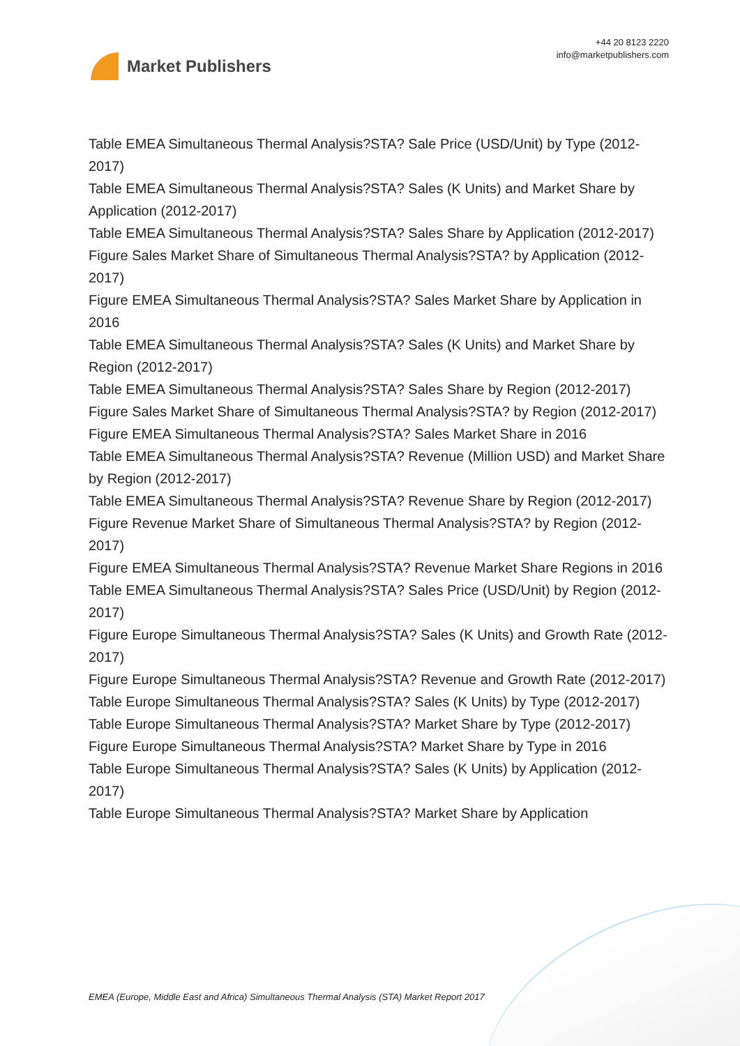Market Publishers
+44 20 8123 2220
info@marketpublishers.com
Table EMEA Simultaneous Thermal Analysis?STA? Sale Price (USD/Unit) by Type (2012-2017)
Table EMEA Simultaneous Thermal Analysis?STA? Sales (K Units) and Market Share by Application (2012-2017)
Table EMEA Simultaneous Thermal Analysis?STA? Sales Share by Application (2012-2017)
Figure Sales Market Share of Simultaneous Thermal Analysis?STA? by Application (2012-2017)
Figure EMEA Simultaneous Thermal Analysis?STA? Sales Market Share by Application in 2016
Table EMEA Simultaneous Thermal Analysis?STA? Sales (K Units) and Market Share by Region (2012-2017)
Table EMEA Simultaneous Thermal Analysis?STA? Sales Share by Region (2012-2017)
Figure Sales Market Share of Simultaneous Thermal Analysis?STA? by Region (2012-2017)
Figure EMEA Simultaneous Thermal Analysis?STA? Sales Market Share in 2016
Table EMEA Simultaneous Thermal Analysis?STA? Revenue (Million USD) and Market Share by Region (2012-2017)
Table EMEA Simultaneous Thermal Analysis?STA? Revenue Share by Region (2012-2017)
Figure Revenue Market Share of Simultaneous Thermal Analysis?STA? by Region (2012-2017)
Figure EMEA Simultaneous Thermal Analysis?STA? Revenue Market Share Regions in 2016
Table EMEA Simultaneous Thermal Analysis?STA? Sales Price (USD/Unit) by Region (2012-2017)
Figure Europe Simultaneous Thermal Analysis?STA? Sales (K Units) and Growth Rate (2012-2017)
Figure Europe Simultaneous Thermal Analysis?STA? Revenue and Growth Rate (2012-2017)
Table Europe Simultaneous Thermal Analysis?STA? Sales (K Units) by Type (2012-2017)
Table Europe Simultaneous Thermal Analysis?STA? Market Share by Type (2012-2017)
Figure Europe Simultaneous Thermal Analysis?STA? Market Share by Type in 2016
Table Europe Simultaneous Thermal Analysis?STA? Sales (K Units) by Application (2012-2017)
Table Europe Simultaneous Thermal Analysis?STA? Market Share by Application
EMEA (Europe, Middle East and Africa) Simultaneous Thermal Analysis (STA) Market Report 2017